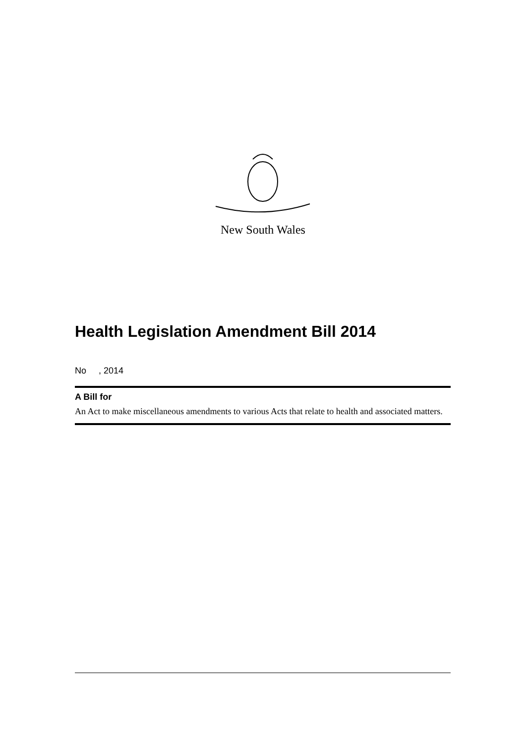New South Wales
Health Legislation Amendment Bill 2014
No , 2014
A Bill for
An Act to make miscellaneous amendments to various Acts that relate to health and associated matters.